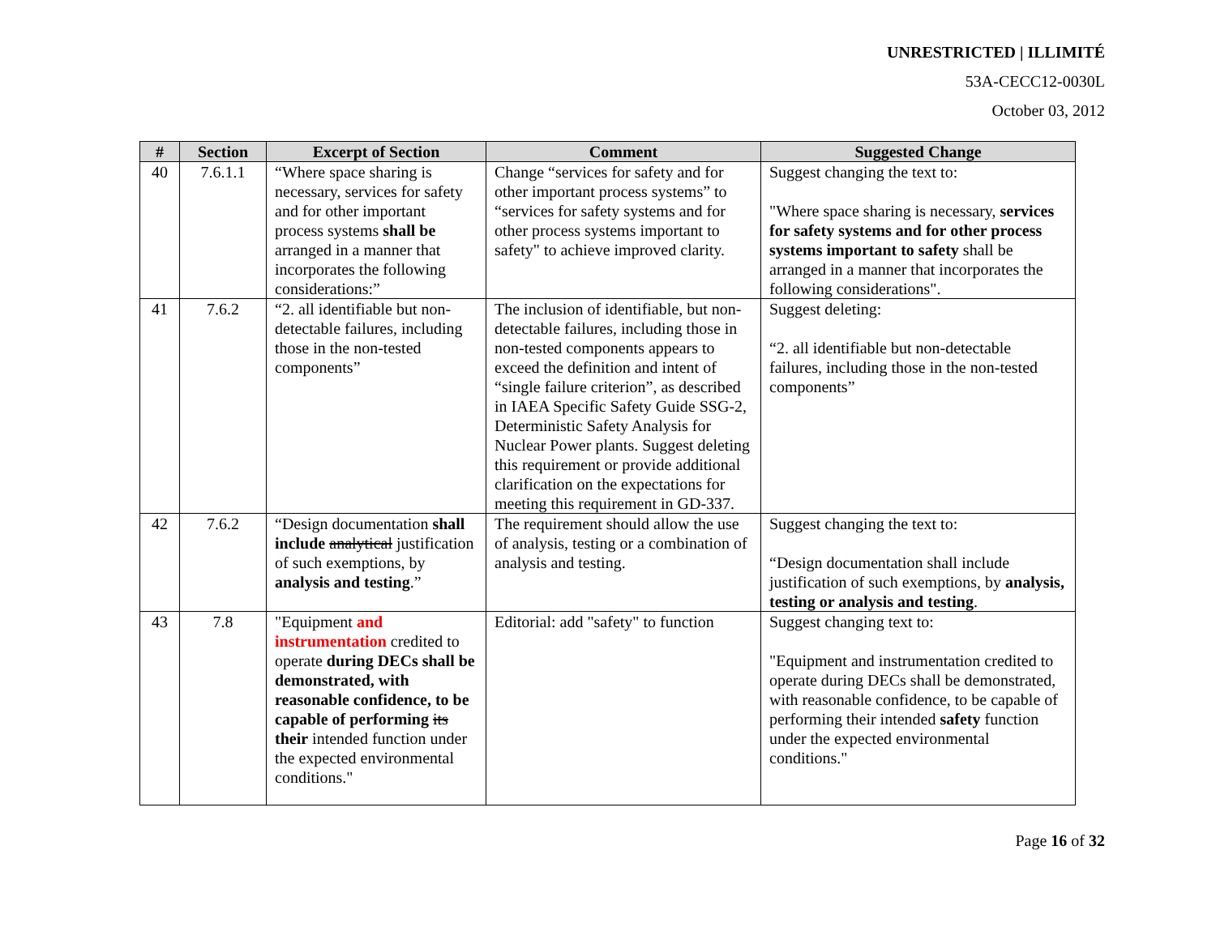UNRESTRICTED | ILLIMITÉ
53A-CECC12-0030L
October 03, 2012
| # | Section | Excerpt of Section | Comment | Suggested Change |
| --- | --- | --- | --- | --- |
| 40 | 7.6.1.1 | “Where space sharing is necessary, services for safety and for other important process systems shall be arranged in a manner that incorporates the following considerations:” | Change “services for safety and for other important process systems” to “services for safety systems and for other process systems important to safety" to achieve improved clarity. | Suggest changing the text to: "Where space sharing is necessary, services for safety systems and for other process systems important to safety shall be arranged in a manner that incorporates the following considerations". |
| 41 | 7.6.2 | “2. all identifiable but non-detectable failures, including those in the non-tested components” | The inclusion of identifiable, but non-detectable failures, including those in non-tested components appears to exceed the definition and intent of “single failure criterion”, as described in IAEA Specific Safety Guide SSG-2, Deterministic Safety Analysis for Nuclear Power plants. Suggest deleting this requirement or provide additional clarification on the expectations for meeting this requirement in GD-337. | Suggest deleting: “2. all identifiable but non-detectable failures, including those in the non-tested components” |
| 42 | 7.6.2 | “Design documentation shall include analytical justification of such exemptions, by analysis and testing .” | The requirement should allow the use of analysis, testing or a combination of analysis and testing. | Suggest changing the text to: “Design documentation shall include justification of such exemptions, by analysis, testing or analysis and testing . |
| 43 | 7.8 | "Equipment and instrumentation credited to operate during DECs shall be demonstrated, with reasonable confidence, to be capable of performing its their intended function under the expected environmental conditions." | Editorial: add "safety" to function | Suggest changing text to: "Equipment and instrumentation credited to operate during DECs shall be demonstrated, with reasonable confidence, to be capable of performing their intended safety function under the expected environmental conditions." |
Page 16 of 32